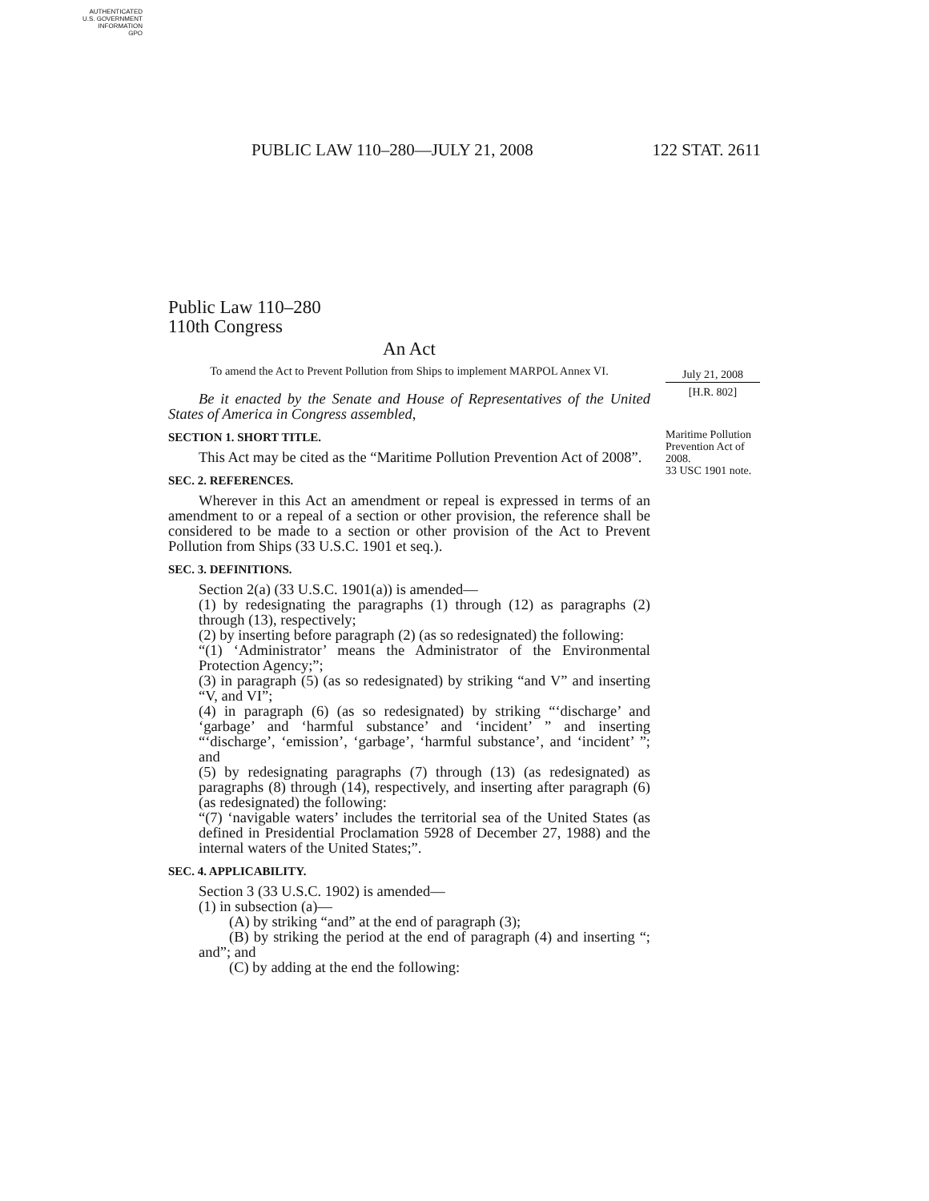AUTHENTICATED
U.S. GOVERNMENT
INFORMATION
GPO
PUBLIC LAW 110–280—JULY 21, 2008 122 STAT. 2611
Public Law 110–280
110th Congress
An Act
To amend the Act to Prevent Pollution from Ships to implement MARPOL Annex VI.
Be it enacted by the Senate and House of Representatives of the United States of America in Congress assembled,
SECTION 1. SHORT TITLE.
This Act may be cited as the “Maritime Pollution Prevention Act of 2008”.
SEC. 2. REFERENCES.
Wherever in this Act an amendment or repeal is expressed in terms of an amendment to or a repeal of a section or other provision, the reference shall be considered to be made to a section or other provision of the Act to Prevent Pollution from Ships (33 U.S.C. 1901 et seq.).
SEC. 3. DEFINITIONS.
Section 2(a) (33 U.S.C. 1901(a)) is amended—
(1) by redesignating the paragraphs (1) through (12) as paragraphs (2) through (13), respectively;
(2) by inserting before paragraph (2) (as so redesignated) the following:
“(1) ‘Administrator’ means the Administrator of the Environmental Protection Agency;”;
(3) in paragraph (5) (as so redesignated) by striking “and V” and inserting “V, and VI”;
(4) in paragraph (6) (as so redesignated) by striking “‘discharge’ and ‘garbage’ and ‘harmful substance’ and ‘incident’ ” and inserting “‘discharge’, ‘emission’, ‘garbage’, ‘harmful substance’, and ‘incident’ ”; and
(5) by redesignating paragraphs (7) through (13) (as redesignated) as paragraphs (8) through (14), respectively, and inserting after paragraph (6) (as redesignated) the following:
“(7) ‘navigable waters’ includes the territorial sea of the United States (as defined in Presidential Proclamation 5928 of December 27, 1988) and the internal waters of the United States;”.
SEC. 4. APPLICABILITY.
Section 3 (33 U.S.C. 1902) is amended—
(1) in subsection (a)—
(A) by striking “and” at the end of paragraph (3);
(B) by striking the period at the end of paragraph (4) and inserting “; and”; and
(C) by adding at the end the following:
July 21, 2008
[H.R. 802]
Maritime Pollution Prevention Act of 2008.
33 USC 1901 note.